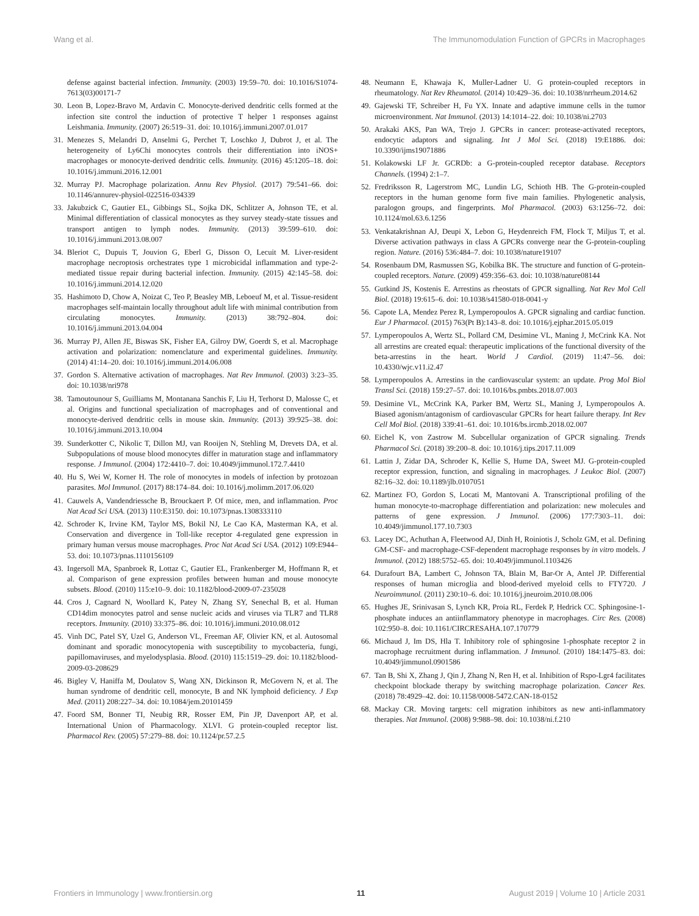Wang et al. The Immunomodulation Function of GPCRs in Macrophages
defense against bacterial infection. Immunity. (2003) 19:59–70. doi: 10.1016/S1074-7613(03)00171-7
30. Leon B, Lopez-Bravo M, Ardavin C. Monocyte-derived dendritic cells formed at the infection site control the induction of protective T helper 1 responses against Leishmania. Immunity. (2007) 26:519–31. doi: 10.1016/j.immuni.2007.01.017
31. Menezes S, Melandri D, Anselmi G, Perchet T, Loschko J, Dubrot J, et al. The heterogeneity of Ly6Chi monocytes controls their differentiation into iNOS+ macrophages or monocyte-derived dendritic cells. Immunity. (2016) 45:1205–18. doi: 10.1016/j.immuni.2016.12.001
32. Murray PJ. Macrophage polarization. Annu Rev Physiol. (2017) 79:541–66. doi: 10.1146/annurev-physiol-022516-034339
33. Jakubzick C, Gautier EL, Gibbings SL, Sojka DK, Schlitzer A, Johnson TE, et al. Minimal differentiation of classical monocytes as they survey steady-state tissues and transport antigen to lymph nodes. Immunity. (2013) 39:599–610. doi: 10.1016/j.immuni.2013.08.007
34. Bleriot C, Dupuis T, Jouvion G, Eberl G, Disson O, Lecuit M. Liver-resident macrophage necroptosis orchestrates type 1 microbicidal inflammation and type-2-mediated tissue repair during bacterial infection. Immunity. (2015) 42:145–58. doi: 10.1016/j.immuni.2014.12.020
35. Hashimoto D, Chow A, Noizat C, Teo P, Beasley MB, Leboeuf M, et al. Tissue-resident macrophages self-maintain locally throughout adult life with minimal contribution from circulating monocytes. Immunity. (2013) 38:792–804. doi: 10.1016/j.immuni.2013.04.004
36. Murray PJ, Allen JE, Biswas SK, Fisher EA, Gilroy DW, Goerdt S, et al. Macrophage activation and polarization: nomenclature and experimental guidelines. Immunity. (2014) 41:14–20. doi: 10.1016/j.immuni.2014.06.008
37. Gordon S. Alternative activation of macrophages. Nat Rev Immunol. (2003) 3:23–35. doi: 10.1038/nri978
38. Tamoutounour S, Guilliams M, Montanana Sanchis F, Liu H, Terhorst D, Malosse C, et al. Origins and functional specialization of macrophages and of conventional and monocyte-derived dendritic cells in mouse skin. Immunity. (2013) 39:925–38. doi: 10.1016/j.immuni.2013.10.004
39. Sunderkotter C, Nikolic T, Dillon MJ, van Rooijen N, Stehling M, Drevets DA, et al. Subpopulations of mouse blood monocytes differ in maturation stage and inflammatory response. J Immunol. (2004) 172:4410–7. doi: 10.4049/jimmunol.172.7.4410
40. Hu S, Wei W, Korner H. The role of monocytes in models of infection by protozoan parasites. Mol Immunol. (2017) 88:174–84. doi: 10.1016/j.molimm.2017.06.020
41. Cauwels A, Vandendriessche B, Brouckaert P. Of mice, men, and inflammation. Proc Nat Acad Sci USA. (2013) 110:E3150. doi: 10.1073/pnas.1308333110
42. Schroder K, Irvine KM, Taylor MS, Bokil NJ, Le Cao KA, Masterman KA, et al. Conservation and divergence in Toll-like receptor 4-regulated gene expression in primary human versus mouse macrophages. Proc Nat Acad Sci USA. (2012) 109:E944–53. doi: 10.1073/pnas.1110156109
43. Ingersoll MA, Spanbroek R, Lottaz C, Gautier EL, Frankenberger M, Hoffmann R, et al. Comparison of gene expression profiles between human and mouse monocyte subsets. Blood. (2010) 115:e10–9. doi: 10.1182/blood-2009-07-235028
44. Cros J, Cagnard N, Woollard K, Patey N, Zhang SY, Senechal B, et al. Human CD14dim monocytes patrol and sense nucleic acids and viruses via TLR7 and TLR8 receptors. Immunity. (2010) 33:375–86. doi: 10.1016/j.immuni.2010.08.012
45. Vinh DC, Patel SY, Uzel G, Anderson VL, Freeman AF, Olivier KN, et al. Autosomal dominant and sporadic monocytopenia with susceptibility to mycobacteria, fungi, papillomaviruses, and myelodysplasia. Blood. (2010) 115:1519–29. doi: 10.1182/blood-2009-03-208629
46. Bigley V, Haniffa M, Doulatov S, Wang XN, Dickinson R, McGovern N, et al. The human syndrome of dendritic cell, monocyte, B and NK lymphoid deficiency. J Exp Med. (2011) 208:227–34. doi: 10.1084/jem.20101459
47. Foord SM, Bonner TI, Neubig RR, Rosser EM, Pin JP, Davenport AP, et al. International Union of Pharmacology. XLVI. G protein-coupled receptor list. Pharmacol Rev. (2005) 57:279–88. doi: 10.1124/pr.57.2.5
48. Neumann E, Khawaja K, Muller-Ladner U. G protein-coupled receptors in rheumatology. Nat Rev Rheumatol. (2014) 10:429–36. doi: 10.1038/nrrheum.2014.62
49. Gajewski TF, Schreiber H, Fu YX. Innate and adaptive immune cells in the tumor microenvironment. Nat Immunol. (2013) 14:1014–22. doi: 10.1038/ni.2703
50. Arakaki AKS, Pan WA, Trejo J. GPCRs in cancer: protease-activated receptors, endocytic adaptors and signaling. Int J Mol Sci. (2018) 19:E1886. doi: 10.3390/ijms19071886
51. Kolakowski LF Jr. GCRDb: a G-protein-coupled receptor database. Receptors Channels. (1994) 2:1–7.
52. Fredriksson R, Lagerstrom MC, Lundin LG, Schioth HB. The G-protein-coupled receptors in the human genome form five main families. Phylogenetic analysis, paralogon groups, and fingerprints. Mol Pharmacol. (2003) 63:1256–72. doi: 10.1124/mol.63.6.1256
53. Venkatakrishnan AJ, Deupi X, Lebon G, Heydenreich FM, Flock T, Miljus T, et al. Diverse activation pathways in class A GPCRs converge near the G-protein-coupling region. Nature. (2016) 536:484–7. doi: 10.1038/nature19107
54. Rosenbaum DM, Rasmussen SG, Kobilka BK. The structure and function of G-protein-coupled receptors. Nature. (2009) 459:356–63. doi: 10.1038/nature08144
55. Gutkind JS, Kostenis E. Arrestins as rheostats of GPCR signalling. Nat Rev Mol Cell Biol. (2018) 19:615–6. doi: 10.1038/s41580-018-0041-y
56. Capote LA, Mendez Perez R, Lymperopoulos A. GPCR signaling and cardiac function. Eur J Pharmacol. (2015) 763(Pt B):143–8. doi: 10.1016/j.ejphar.2015.05.019
57. Lymperopoulos A, Wertz SL, Pollard CM, Desimine VL, Maning J, McCrink KA. Not all arrestins are created equal: therapeutic implications of the functional diversity of the beta-arrestins in the heart. World J Cardiol. (2019) 11:47–56. doi: 10.4330/wjc.v11.i2.47
58. Lymperopoulos A. Arrestins in the cardiovascular system: an update. Prog Mol Biol Transl Sci. (2018) 159:27–57. doi: 10.1016/bs.pmbts.2018.07.003
59. Desimine VL, McCrink KA, Parker BM, Wertz SL, Maning J, Lymperopoulos A. Biased agonism/antagonism of cardiovascular GPCRs for heart failure therapy. Int Rev Cell Mol Biol. (2018) 339:41–61. doi: 10.1016/bs.ircmb.2018.02.007
60. Eichel K, von Zastrow M. Subcellular organization of GPCR signaling. Trends Pharmacol Sci. (2018) 39:200–8. doi: 10.1016/j.tips.2017.11.009
61. Lattin J, Zidar DA, Schroder K, Kellie S, Hume DA, Sweet MJ. G-protein-coupled receptor expression, function, and signaling in macrophages. J Leukoc Biol. (2007) 82:16–32. doi: 10.1189/jlb.0107051
62. Martinez FO, Gordon S, Locati M, Mantovani A. Transcriptional profiling of the human monocyte-to-macrophage differentiation and polarization: new molecules and patterns of gene expression. J Immunol. (2006) 177:7303–11. doi: 10.4049/jimmunol.177.10.7303
63. Lacey DC, Achuthan A, Fleetwood AJ, Dinh H, Roiniotis J, Scholz GM, et al. Defining GM-CSF- and macrophage-CSF-dependent macrophage responses by in vitro models. J Immunol. (2012) 188:5752–65. doi: 10.4049/jimmunol.1103426
64. Durafourt BA, Lambert C, Johnson TA, Blain M, Bar-Or A, Antel JP. Differential responses of human microglia and blood-derived myeloid cells to FTY720. J Neuroimmunol. (2011) 230:10–6. doi: 10.1016/j.jneuroim.2010.08.006
65. Hughes JE, Srinivasan S, Lynch KR, Proia RL, Ferdek P, Hedrick CC. Sphingosine-1-phosphate induces an antiinflammatory phenotype in macrophages. Circ Res. (2008) 102:950–8. doi: 10.1161/CIRCRESAHA.107.170779
66. Michaud J, Im DS, Hla T. Inhibitory role of sphingosine 1-phosphate receptor 2 in macrophage recruitment during inflammation. J Immunol. (2010) 184:1475–83. doi: 10.4049/jimmunol.0901586
67. Tan B, Shi X, Zhang J, Qin J, Zhang N, Ren H, et al. Inhibition of Rspo-Lgr4 facilitates checkpoint blockade therapy by switching macrophage polarization. Cancer Res. (2018) 78:4929–42. doi: 10.1158/0008-5472.CAN-18-0152
68. Mackay CR. Moving targets: cell migration inhibitors as new anti-inflammatory therapies. Nat Immunol. (2008) 9:988–98. doi: 10.1038/ni.f.210
Frontiers in Immunology | www.frontiersin.org 11 August 2019 | Volume 10 | Article 2031